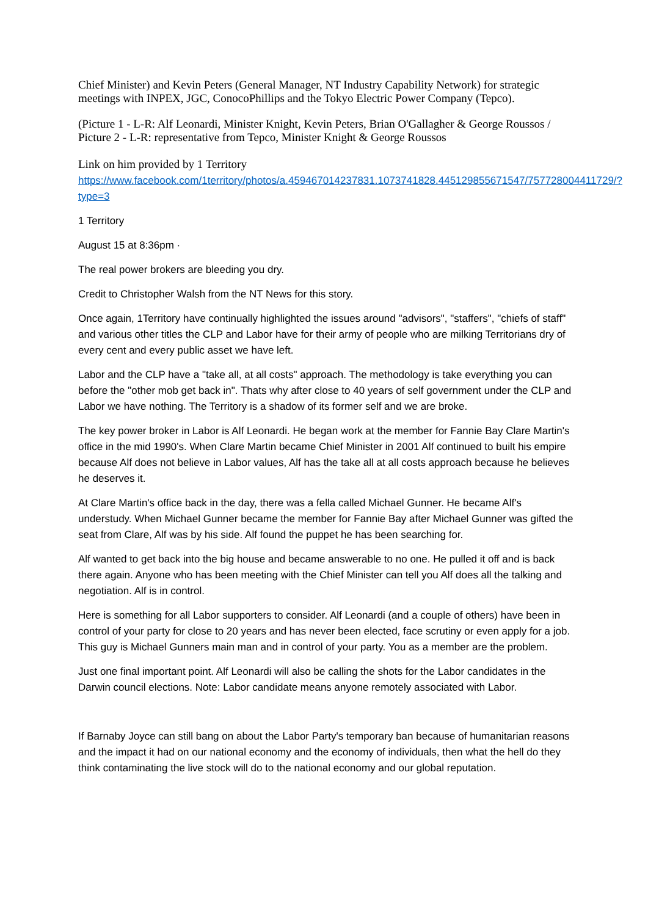Chief Minister) and Kevin Peters (General Manager, NT Industry Capability Network) for strategic meetings with INPEX, JGC, ConocoPhillips and the Tokyo Electric Power Company (Tepco).
(Picture 1 - L-R: Alf Leonardi, Minister Knight, Kevin Peters, Brian O'Gallagher & George Roussos / Picture 2 - L-R: representative from Tepco, Minister Knight & George Roussos
Link on him provided by 1 Territory
https://www.facebook.com/1territory/photos/a.459467014237831.1073741828.445129855671547/757728004411729/?type=3
1 Territory
August 15 at 8:36pm ·
The real power brokers are bleeding you dry.
Credit to Christopher Walsh from the NT News for this story.
Once again, 1Territory have continually highlighted the issues around "advisors", "staffers", "chiefs of staff" and various other titles the CLP and Labor have for their army of people who are milking Territorians dry of every cent and every public asset we have left.
Labor and the CLP have a "take all, at all costs" approach. The methodology is take everything you can before the "other mob get back in". Thats why after close to 40 years of self government under the CLP and Labor we have nothing. The Territory is a shadow of its former self and we are broke.
The key power broker in Labor is Alf Leonardi. He began work at the member for Fannie Bay Clare Martin's office in the mid 1990's. When Clare Martin became Chief Minister in 2001 Alf continued to built his empire because Alf does not believe in Labor values, Alf has the take all at all costs approach because he believes he deserves it.
At Clare Martin's office back in the day, there was a fella called Michael Gunner. He became Alf's understudy. When Michael Gunner became the member for Fannie Bay after Michael Gunner was gifted the seat from Clare, Alf was by his side. Alf found the puppet he has been searching for.
Alf wanted to get back into the big house and became answerable to no one. He pulled it off and is back there again. Anyone who has been meeting with the Chief Minister can tell you Alf does all the talking and negotiation. Alf is in control.
Here is something for all Labor supporters to consider. Alf Leonardi (and a couple of others) have been in control of your party for close to 20 years and has never been elected, face scrutiny or even apply for a job. This guy is Michael Gunners main man and in control of your party. You as a member are the problem.
Just one final important point. Alf Leonardi will also be calling the shots for the Labor candidates in the Darwin council elections. Note: Labor candidate means anyone remotely associated with Labor.
If Barnaby Joyce can still bang on about the Labor Party's temporary ban because of humanitarian reasons and the impact it had on our national economy and the economy of individuals, then what the hell do they think contaminating the live stock will do to the national economy and our global reputation.